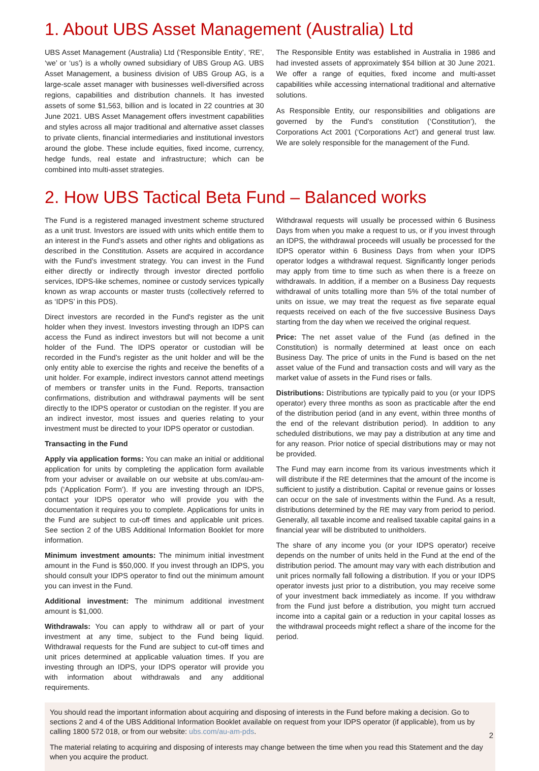1. About UBS Asset Management (Australia) Ltd
UBS Asset Management (Australia) Ltd (‘Responsible Entity’, ‘RE’, ‘we’ or ‘us’) is a wholly owned subsidiary of UBS Group AG. UBS Asset Management, a business division of UBS Group AG, is a large-scale asset manager with businesses well-diversified across regions, capabilities and distribution channels. It has invested assets of some $1,563, billion and is located in 22 countries at 30 June 2021. UBS Asset Management offers investment capabilities and styles across all major traditional and alternative asset classes to private clients, financial intermediaries and institutional investors around the globe. These include equities, fixed income, currency, hedge funds, real estate and infrastructure; which can be combined into multi-asset strategies.
The Responsible Entity was established in Australia in 1986 and had invested assets of approximately $54 billion at 30 June 2021. We offer a range of equities, fixed income and multi-asset capabilities while accessing international traditional and alternative solutions.
As Responsible Entity, our responsibilities and obligations are governed by the Fund’s constitution (‘Constitution’), the Corporations Act 2001 (‘Corporations Act’) and general trust law. We are solely responsible for the management of the Fund.
2. How UBS Tactical Beta Fund – Balanced works
The Fund is a registered managed investment scheme structured as a unit trust. Investors are issued with units which entitle them to an interest in the Fund’s assets and other rights and obligations as described in the Constitution. Assets are acquired in accordance with the Fund’s investment strategy. You can invest in the Fund either directly or indirectly through investor directed portfolio services, IDPS-like schemes, nominee or custody services typically known as wrap accounts or master trusts (collectively referred to as ‘IDPS’ in this PDS).
Direct investors are recorded in the Fund's register as the unit holder when they invest. Investors investing through an IDPS can access the Fund as indirect investors but will not become a unit holder of the Fund. The IDPS operator or custodian will be recorded in the Fund’s register as the unit holder and will be the only entity able to exercise the rights and receive the benefits of a unit holder. For example, indirect investors cannot attend meetings of members or transfer units in the Fund. Reports, transaction confirmations, distribution and withdrawal payments will be sent directly to the IDPS operator or custodian on the register. If you are an indirect investor, most issues and queries relating to your investment must be directed to your IDPS operator or custodian.
Transacting in the Fund
Apply via application forms: You can make an initial or additional application for units by completing the application form available from your adviser or available on our website at ubs.com/au-am-pds (‘Application Form’). If you are investing through an IDPS, contact your IDPS operator who will provide you with the documentation it requires you to complete. Applications for units in the Fund are subject to cut-off times and applicable unit prices. See section 2 of the UBS Additional Information Booklet for more information.
Minimum investment amounts: The minimum initial investment amount in the Fund is $50,000. If you invest through an IDPS, you should consult your IDPS operator to find out the minimum amount you can invest in the Fund.
Additional investment: The minimum additional investment amount is $1,000.
Withdrawals: You can apply to withdraw all or part of your investment at any time, subject to the Fund being liquid. Withdrawal requests for the Fund are subject to cut-off times and unit prices determined at applicable valuation times. If you are investing through an IDPS, your IDPS operator will provide you with information about withdrawals and any additional requirements.
Withdrawal requests will usually be processed within 6 Business Days from when you make a request to us, or if you invest through an IDPS, the withdrawal proceeds will usually be processed for the IDPS operator within 6 Business Days from when your IDPS operator lodges a withdrawal request. Significantly longer periods may apply from time to time such as when there is a freeze on withdrawals. In addition, if a member on a Business Day requests withdrawal of units totalling more than 5% of the total number of units on issue, we may treat the request as five separate equal requests received on each of the five successive Business Days starting from the day when we received the original request.
Price: The net asset value of the Fund (as defined in the Constitution) is normally determined at least once on each Business Day. The price of units in the Fund is based on the net asset value of the Fund and transaction costs and will vary as the market value of assets in the Fund rises or falls.
Distributions: Distributions are typically paid to you (or your IDPS operator) every three months as soon as practicable after the end of the distribution period (and in any event, within three months of the end of the relevant distribution period). In addition to any scheduled distributions, we may pay a distribution at any time and for any reason. Prior notice of special distributions may or may not be provided.
The Fund may earn income from its various investments which it will distribute if the RE determines that the amount of the income is sufficient to justify a distribution. Capital or revenue gains or losses can occur on the sale of investments within the Fund. As a result, distributions determined by the RE may vary from period to period. Generally, all taxable income and realised taxable capital gains in a financial year will be distributed to unitholders.
The share of any income you (or your IDPS operator) receive depends on the number of units held in the Fund at the end of the distribution period. The amount may vary with each distribution and unit prices normally fall following a distribution. If you or your IDPS operator invests just prior to a distribution, you may receive some of your investment back immediately as income. If you withdraw from the Fund just before a distribution, you might turn accrued income into a capital gain or a reduction in your capital losses as the withdrawal proceeds might reflect a share of the income for the period.
You should read the important information about acquiring and disposing of interests in the Fund before making a decision. Go to sections 2 and 4 of the UBS Additional Information Booklet available on request from your IDPS operator (if applicable), from us by calling 1800 572 018, or from our website: ubs.com/au-am-pds.
The material relating to acquiring and disposing of interests may change between the time when you read this Statement and the day when you acquire the product.
2